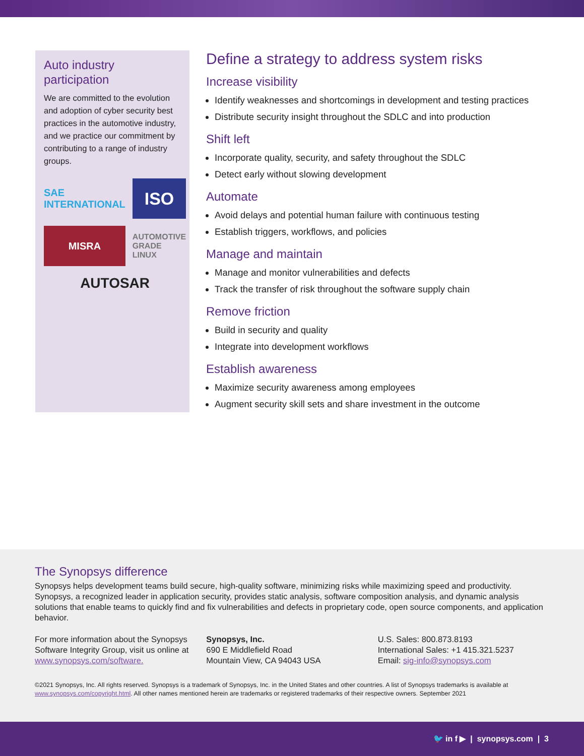Auto industry participation
We are committed to the evolution and adoption of cyber security best practices in the automotive industry, and we practice our commitment by contributing to a range of industry groups.
SAE INTERNATIONAL
ISO
MISRA
AUTOMOTIVE GRADE LINUX
AUTOSAR
Define a strategy to address system risks
Increase visibility
Identify weaknesses and shortcomings in development and testing practices
Distribute security insight throughout the SDLC and into production
Shift left
Incorporate quality, security, and safety throughout the SDLC
Detect early without slowing development
Automate
Avoid delays and potential human failure with continuous testing
Establish triggers, workflows, and policies
Manage and maintain
Manage and monitor vulnerabilities and defects
Track the transfer of risk throughout the software supply chain
Remove friction
Build in security and quality
Integrate into development workflows
Establish awareness
Maximize security awareness among employees
Augment security skill sets and share investment in the outcome
The Synopsys difference
Synopsys helps development teams build secure, high-quality software, minimizing risks while maximizing speed and productivity. Synopsys, a recognized leader in application security, provides static analysis, software composition analysis, and dynamic analysis solutions that enable teams to quickly find and fix vulnerabilities and defects in proprietary code, open source components, and application behavior.
For more information about the Synopsys Software Integrity Group, visit us online at www.synopsys.com/software.
Synopsys, Inc.
690 E Middlefield Road
Mountain View, CA 94043 USA
U.S. Sales: 800.873.8193
International Sales: +1 415.321.5237
Email: sig-info@synopsys.com
©2021 Synopsys, Inc. All rights reserved. Synopsys is a trademark of Synopsys, Inc. in the United States and other countries. A list of Synopsys trademarks is available at www.synopsys.com/copyright.html. All other names mentioned herein are trademarks or registered trademarks of their respective owners. September 2021
🐦 in f ▶ | synopsys.com | 3